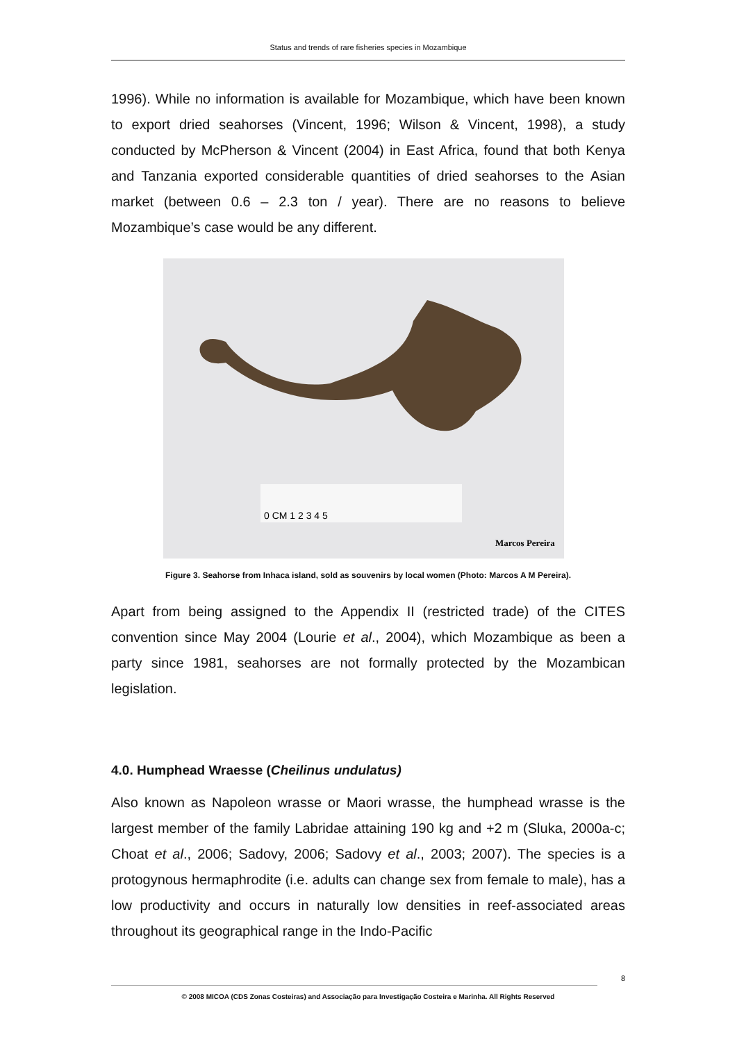Status and trends of rare fisheries species in Mozambique
1996). While no information is available for Mozambique, which have been known to export dried seahorses (Vincent, 1996; Wilson & Vincent, 1998), a study conducted by McPherson & Vincent (2004) in East Africa, found that both Kenya and Tanzania exported considerable quantities of dried seahorses to the Asian market (between 0.6 – 2.3 ton / year). There are no reasons to believe Mozambique’s case would be any different.
0 CM 1 2 3 4 5
Marcos Pereira
Figure 3. Seahorse from Inhaca island, sold as souvenirs by local women (Photo: Marcos A M Pereira).
Apart from being assigned to the Appendix II (restricted trade) of the CITES convention since May 2004 (Lourie et al., 2004), which Mozambique as been a party since 1981, seahorses are not formally protected by the Mozambican legislation.
4.0. Humphead Wraesse (Cheilinus undulatus)
Also known as Napoleon wrasse or Maori wrasse, the humphead wrasse is the largest member of the family Labridae attaining 190 kg and +2 m (Sluka, 2000a-c; Choat et al., 2006; Sadovy, 2006; Sadovy et al., 2003; 2007). The species is a protogynous hermaphrodite (i.e. adults can change sex from female to male), has a low productivity and occurs in naturally low densities in reef-associated areas throughout its geographical range in the Indo-Pacific
8
© 2008 MICOA (CDS Zonas Costeiras) and Associação para Investigação Costeira e Marinha. All Rights Reserved